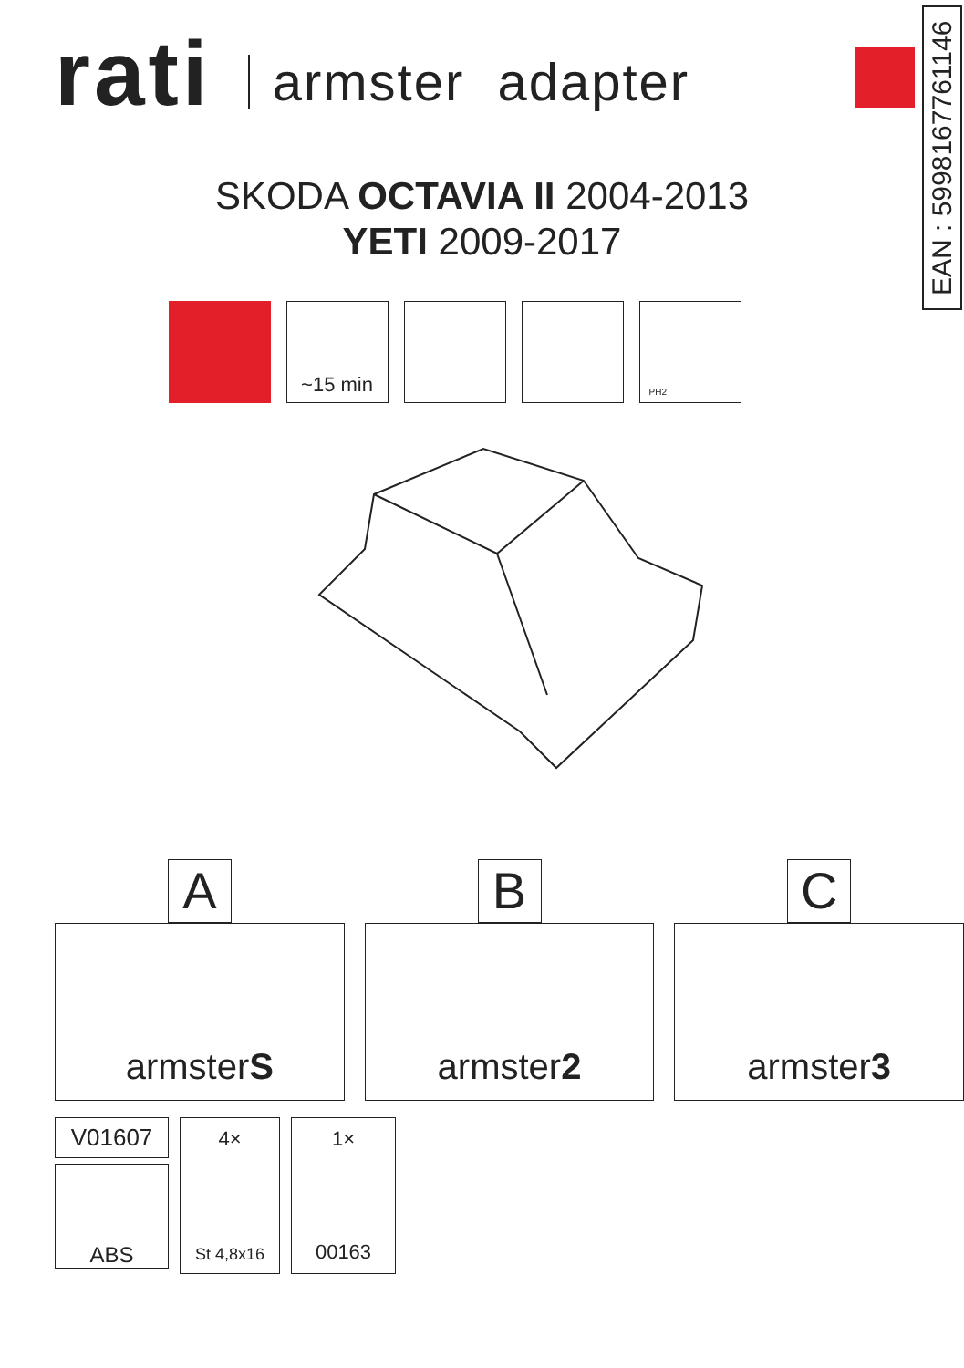EAN : 5998167761146
rati
armster adapter
SKODA OCTAVIA II 2004-2013
YETI 2009-2017
~15 min
PH2
A
armster S
B
armster 2
C
armster 3
V01607
ABS
4×
St 4,8x16
1×
00163